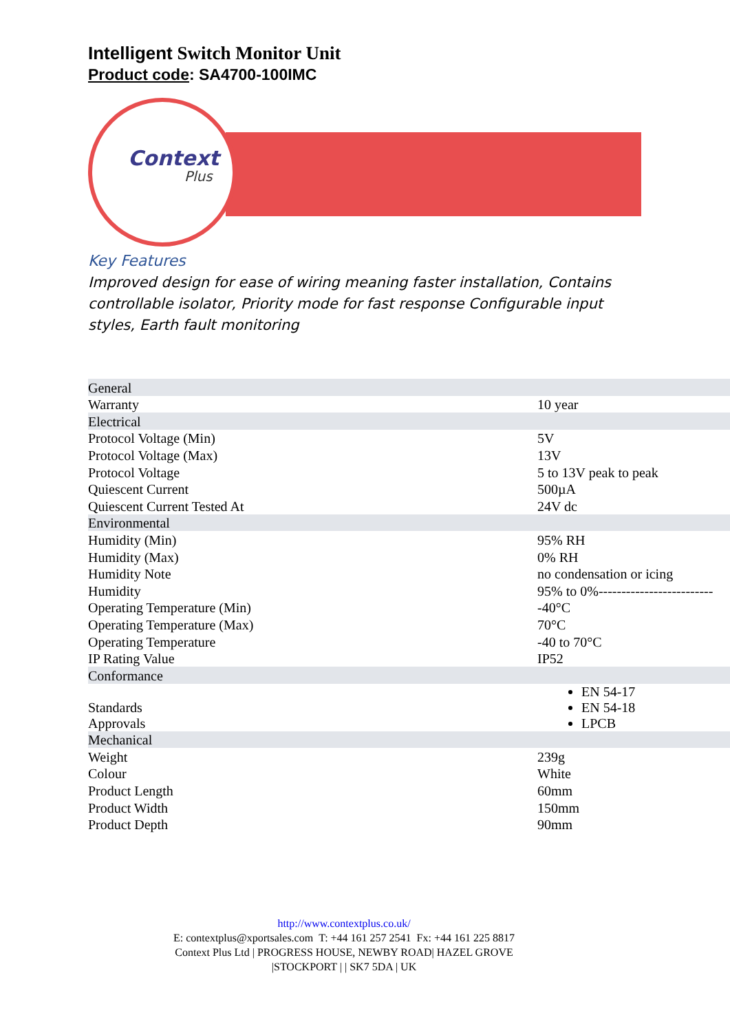Intelligent Switch Monitor Unit
Product code: SA4700-100IMC
Context
Plus
Key Features
Improved design for ease of wiring meaning faster installation, Contains controllable isolator, Priority mode for fast response Configurable input styles, Earth fault monitoring
| General | |
| Warranty | 10 year |
| Electrical | |
| Protocol Voltage (Min) | 5V |
| Protocol Voltage (Max) | 13V |
| Protocol Voltage | 5 to 13V peak to peak |
| Quiescent Current | 500µA |
| Quiescent Current Tested At | 24V dc |
| Environmental | |
| Humidity (Min) | 95% RH |
| Humidity (Max) | 0% RH |
| Humidity Note | no condensation or icing |
| Humidity | 95% to 0%------------------------- |
| Operating Temperature (Min) | -40°C |
| Operating Temperature (Max) | 70°C |
| Operating Temperature | -40 to 70°C |
| IP Rating Value | IP52 |
| Conformance | |
| Standards Approvals | EN 54-17 EN 54-18 LPCB |
| Mechanical | |
| Weight | 239g |
| Colour | White |
| Product Length | 60mm |
| Product Width | 150mm |
| Product Depth | 90mm |
http://www.contextplus.co.uk/
E: contextplus@xportsales.com T: +44 161 257 2541 Fx: +44 161 225 8817
Context Plus Ltd | PROGRESS HOUSE, NEWBY ROAD| HAZEL GROVE
|STOCKPORT | | SK7 5DA | UK